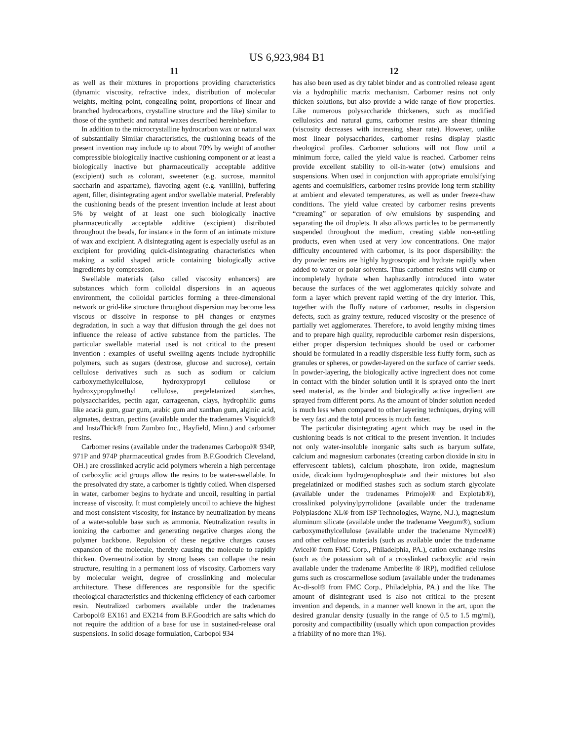US 6,923,984 B1
11
as well as their mixtures in proportions providing characteristics (dynamic viscosity, refractive index, distribution of molecular weights, melting point, congealing point, proportions of linear and branched hydrocarbons, crystalline structure and the like) similar to those of the synthetic and natural waxes described hereinbefore.
In addition to the microcrystalline hydrocarbon wax or natural wax of substantially Similar characteristics, the cushioning beads of the present invention may include up to about 70% by weight of another compressible biologically inactive cushioning component or at least a biologically inactive but pharmaceutically acceptable additive (excipient) such as colorant, sweetener (e.g. sucrose, mannitol saccharin and aspartame), flavoring agent (e.g. vanillin), buffering agent, filler, disintegrating agent and/or swellable material. Preferably the cushioning beads of the present invention include at least about 5% by weight of at least one such biologically inactive pharmaceutically acceptable additive (excipient) distributed throughout the beads, for instance in the form of an intimate mixture of wax and excipient. A disintegrating agent is especially useful as an excipient for providing quick-disintegrating characteristics when making a solid shaped article containing biologically active ingredients by compression.
Swellable materials (also called viscosity enhancers) are substances which form colloidal dispersions in an aqueous environment, the colloidal particles forming a three-dimensional network or grid-like structure throughout dispersion may become less viscous or dissolve in response to pH changes or enzymes degradation, in such a way that diffusion through the gel does not influence the release of active substance from the particles. The particular swellable material used is not critical to the present invention : examples of useful swelling agents include hydrophilic polymers, such as sugars (dextrose, glucose and sucrose), certain cellulose derivatives such as such as sodium or calcium carboxymethylcellulose, hydroxypropyl cellulose or hydroxypropylmethyl cellulose, pregeletanized starches, polysaccharides, pectin agar, carrageenan, clays, hydrophilic gums like acacia gum, guar gum, arabic gum and xanthan gum, alginic acid, algmates, dextran, pectins (available under the tradenames Visquick® and InstaThick® from Zumbro Inc., Hayfield, Minn.) and carbomer resins.
Carbomer resins (available under the tradenames Carbopol® 934P, 971P and 974P pharmaceutical grades from B.F.Goodrich Cleveland, OH.) are crosslinked acrylic acid polymers wherein a high percentage of carboxylic acid groups allow the resins to be water-swellable. In the presolvated dry state, a carbomer is tightly coiled. When dispersed in water, carbomer begins to hydrate and uncoil, resulting in partial increase of viscosity. It must completely uncoil to achieve the highest and most consistent viscosity, for instance by neutralization by means of a water-soluble base such as ammonia. Neutralization results in ionizing the carbomer and generating negative charges along the polymer backbone. Repulsion of these negative charges causes expansion of the molecule, thereby causing the molecule to rapidly thicken. Overneutralization by strong bases can collapse the resin structure, resulting in a permanent loss of viscosity. Carbomers vary by molecular weight, degree of crosslinking and molecular architecture. These differences are responsible for the specific rheological characteristics and thickening efficiency of each carbomer resin. Neutralized carbomers available under the tradenames Carbopol® EX161 and EX214 from B.F.Goodrich are salts which do not require the addition of a base for use in sustained-release oral suspensions. In solid dosage formulation, Carbopol 934
12
has also been used as dry tablet binder and as controlled release agent via a hydrophilic matrix mechanism. Carbomer resins not only thicken solutions, but also provide a wide range of flow properties. Like numerous polysaccharide thickeners, such as modified cellulosics and natural gums, carbomer resins are shear thinning (viscosity decreases with increasing shear rate). However, unlike most linear polysaccharides, carbomer resins display plastic rheological profiles. Carbomer solutions will not flow until a minimum force, called the yield value is reached. Carbomer reins provide excellent stability to oil-in-water (otw) emulsions and suspensions. When used in conjunction with appropriate emulsifying agents and coemulsifiers, carbomer resins provide long term stability at ambient and elevated temperatures, as well as under freeze-thaw conditions. The yield value created by carbomer resins prevents “creaming” or separation of o/w emulsions by suspending and separating the oil droplets. It also allows particles to be permanently suspended throughout the medium, creating stable non-settling products, even when used at very low concentrations. One major difficulty encountered with carbomer, is its poor dispersibility: the dry powder resins are highly hygroscopic and hydrate rapidly when added to water or polar solvents. Thus carbomer resins will clump or incompletely hydrate when haphazardly introduced into water because the surfaces of the wet agglomerates quickly solvate and form a layer which prevent rapid wetting of the dry interior. This, together with the fluffy nature of carbomer, results in dispersion defects, such as grainy texture, reduced viscosity or the presence of partially wet agglomerates. Therefore, to avoid lengthy mixing times and to prepare high quality, reproducible carbomer resin dispersions, either proper dispersion techniques should be used or carbomer should be formulated in a readily dispersible less fluffy form, such as granules or spheres, or powder-layered on the surface of carrier seeds. In powder-layering, the biologically active ingredient does not come in contact with the binder solution until it is sprayed onto the inert seed material, as the binder and biologically active ingredient are sprayed from different ports. As the amount of binder solution needed is much less when compared to other layering techniques, drying will be very fast and the total process is much faster.
The particular disintegrating agent which may be used in the cushioning beads is not critical to the present invention. It includes not only water-insoluble inorganic salts such as baryum sulfate, calcium and magnesium carbonates (creating carbon dioxide in situ in effervescent tablets), calcium phosphate, iron oxide, magnesium oxide, dicalcium hydrogenophosphate and their mixtures but also pregelatinized or modified stashes such as sodium starch glycolate (available under the tradenames Primojel® and Explotab®), crosslinked polyvinylpyrrolidone (available under the tradename Polyplasdone XL® from ISP Technologies, Wayne, N.J.), magnesium aluminum silicate (available under the tradename Veegum®), sodium carboxymethylcellulose (available under the tradename Nymcel®) and other cellulose materials (such as available under the tradename Avicel® from FMC Corp., Philadelphia, PA.), cation exchange resins (such as the potassium salt of a crosslinked carboxylic acid resin available under the tradename Amberlite ® IRP), modified cellulose gums such as croscarmellose sodium (available under the tradenames Ac-di-sol® from FMC Corp., Philadelphia, PA.) and the like. The amount of disintegrant used is also not critical to the present invention and depends, in a manner well known in the art, upon the desired granular density (usually in the range of 0.5 to 1.5 mg/ml), porosity and compactibility (usually which upon compaction provides a friability of no more than 1%).